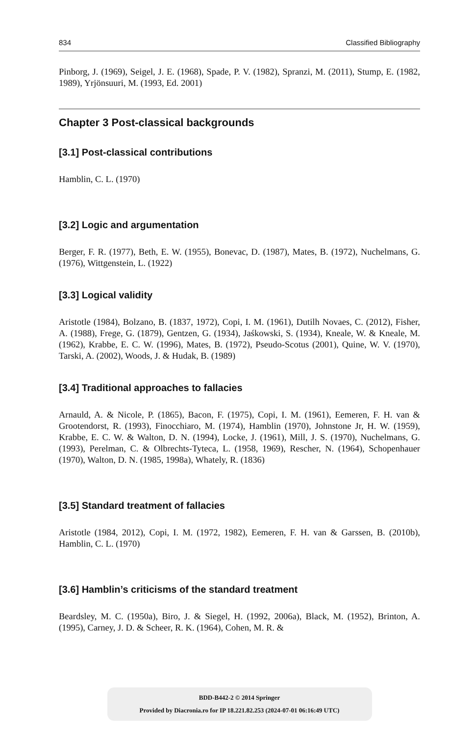834 Classified Bibliography
Pinborg, J. (1969), Seigel, J. E. (1968), Spade, P. V. (1982), Spranzi, M. (2011), Stump, E. (1982, 1989), Yrjönsuuri, M. (1993, Ed. 2001)
Chapter 3 Post-classical backgrounds
[3.1] Post-classical contributions
Hamblin, C. L. (1970)
[3.2] Logic and argumentation
Berger, F. R. (1977), Beth, E. W. (1955), Bonevac, D. (1987), Mates, B. (1972), Nuchelmans, G. (1976), Wittgenstein, L. (1922)
[3.3] Logical validity
Aristotle (1984), Bolzano, B. (1837, 1972), Copi, I. M. (1961), Dutilh Novaes, C. (2012), Fisher, A. (1988), Frege, G. (1879), Gentzen, G. (1934), Jaśkowski, S. (1934), Kneale, W. & Kneale, M. (1962), Krabbe, E. C. W. (1996), Mates, B. (1972), Pseudo-Scotus (2001), Quine, W. V. (1970), Tarski, A. (2002), Woods, J. & Hudak, B. (1989)
[3.4] Traditional approaches to fallacies
Arnauld, A. & Nicole, P. (1865), Bacon, F. (1975), Copi, I. M. (1961), Eemeren, F. H. van & Grootendorst, R. (1993), Finocchiaro, M. (1974), Hamblin (1970), Johnstone Jr, H. W. (1959), Krabbe, E. C. W. & Walton, D. N. (1994), Locke, J. (1961), Mill, J. S. (1970), Nuchelmans, G. (1993), Perelman, C. & Olbrechts-Tyteca, L. (1958, 1969), Rescher, N. (1964), Schopenhauer (1970), Walton, D. N. (1985, 1998a), Whately, R. (1836)
[3.5] Standard treatment of fallacies
Aristotle (1984, 2012), Copi, I. M. (1972, 1982), Eemeren, F. H. van & Garssen, B. (2010b), Hamblin, C. L. (1970)
[3.6] Hamblin’s criticisms of the standard treatment
Beardsley, M. C. (1950a), Biro, J. & Siegel, H. (1992, 2006a), Black, M. (1952), Brinton, A. (1995), Carney, J. D. & Scheer, R. K. (1964), Cohen, M. R. &
BDD-B442-2 © 2014 Springer
Provided by Diacronia.ro for IP 18.221.82.253 (2024-07-01 06:16:49 UTC)